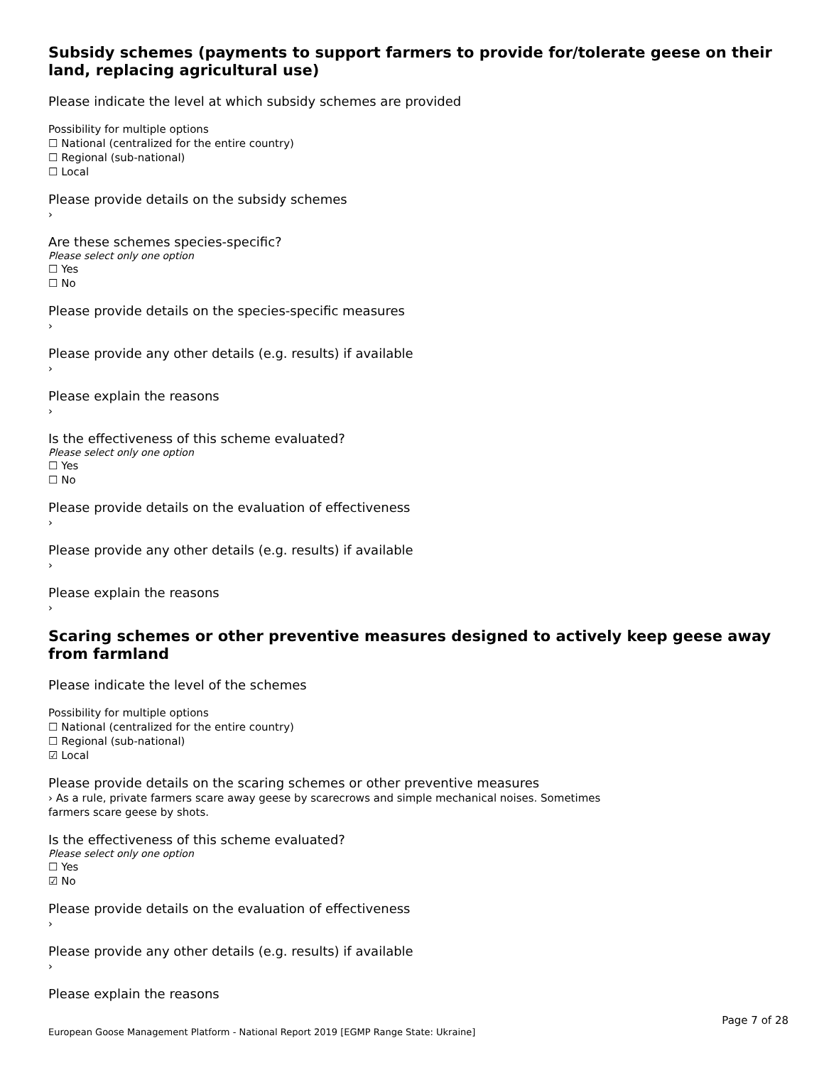Subsidy schemes (payments to support farmers to provide for/tolerate geese on their land, replacing agricultural use)
Please indicate the level at which subsidy schemes are provided
Possibility for multiple options
☐ National (centralized for the entire country)
☐ Regional (sub-national)
☐ Local
Please provide details on the subsidy schemes
›
Are these schemes species-specific?
Please select only one option
☐ Yes
☐ No
Please provide details on the species-specific measures
›
Please provide any other details (e.g. results) if available
›
Please explain the reasons
›
Is the effectiveness of this scheme evaluated?
Please select only one option
☐ Yes
☐ No
Please provide details on the evaluation of effectiveness
›
Please provide any other details (e.g. results) if available
›
Please explain the reasons
›
Scaring schemes or other preventive measures designed to actively keep geese away from farmland
Please indicate the level of the schemes
Possibility for multiple options
☐ National (centralized for the entire country)
☐ Regional (sub-national)
☑ Local
Please provide details on the scaring schemes or other preventive measures
› As a rule, private farmers scare away geese by scarecrows and simple mechanical noises. Sometimes
farmers scare geese by shots.
Is the effectiveness of this scheme evaluated?
Please select only one option
☐ Yes
☑ No
Please provide details on the evaluation of effectiveness
›
Please provide any other details (e.g. results) if available
›
Please explain the reasons
Page 7 of 28
European Goose Management Platform - National Report 2019 [EGMP Range State: Ukraine]